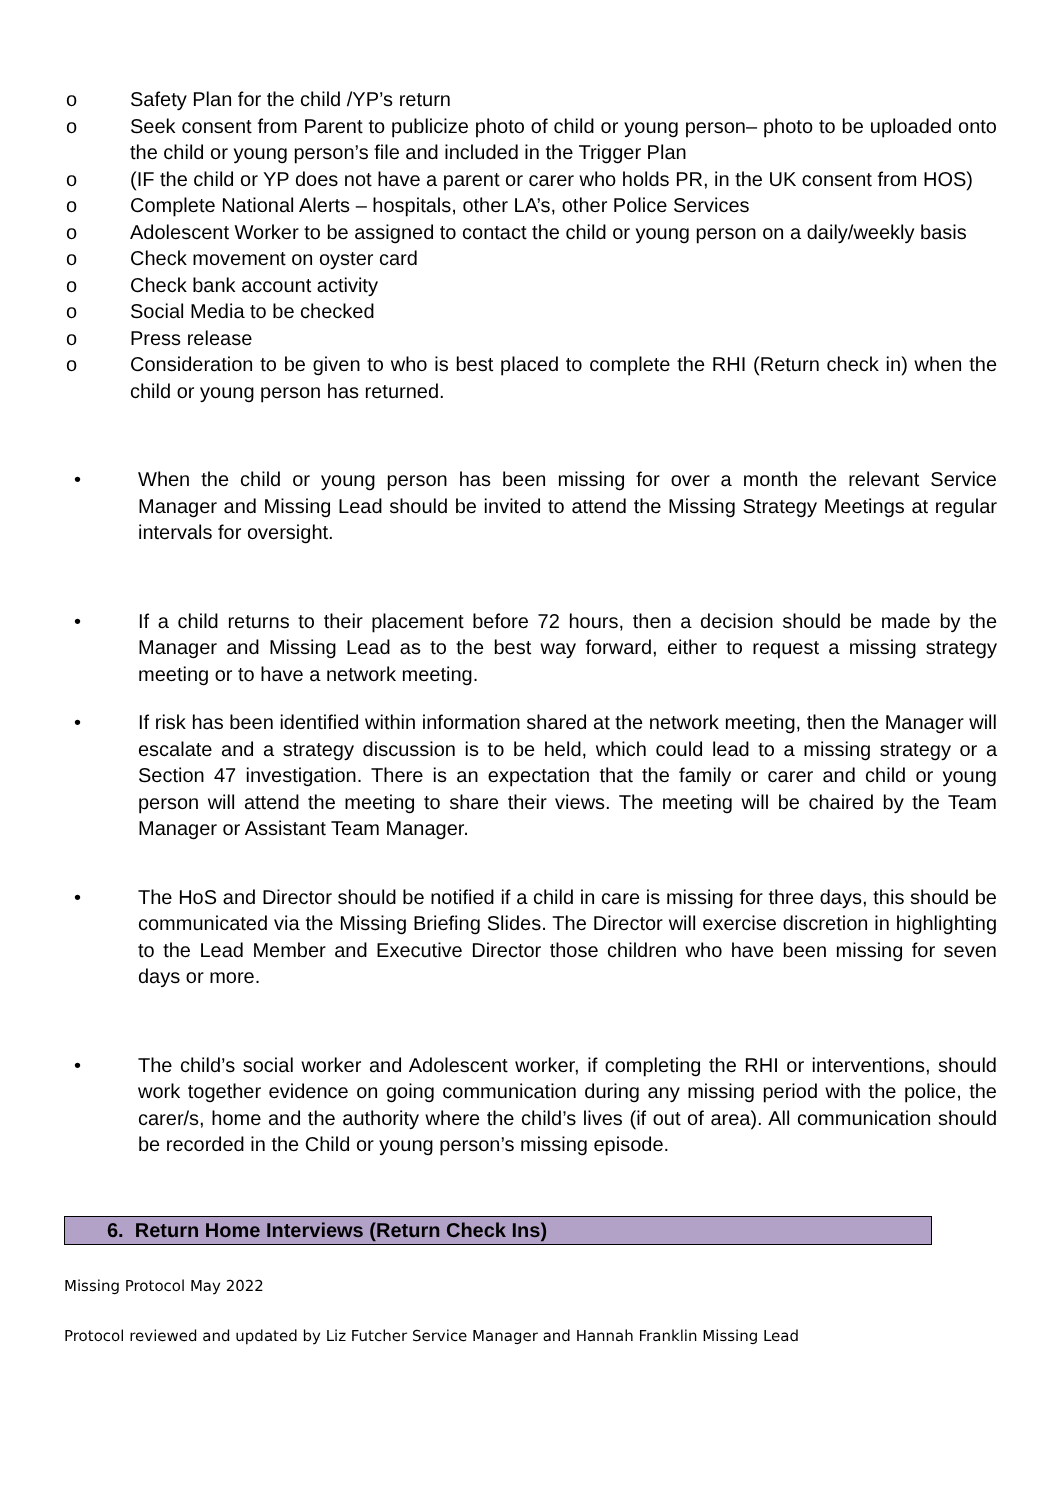o Safety Plan for the child /YP’s return
o Seek consent from Parent to publicize photo of child or young person– photo to be uploaded onto the child or young person’s file and included in the Trigger Plan
o (IF the child or YP does not have a parent or carer who holds PR, in the UK consent from HOS)
o Complete National Alerts – hospitals, other LA’s, other Police Services
o Adolescent Worker to be assigned to contact the child or young person on a daily/weekly basis
o Check movement on oyster card
o Check bank account activity
o Social Media to be checked
o Press release
o Consideration to be given to who is best placed to complete the RHI (Return check in) when the child or young person has returned.
• When the child or young person has been missing for over a month the relevant Service Manager and Missing Lead should be invited to attend the Missing Strategy Meetings at regular intervals for oversight.
• If a child returns to their placement before 72 hours, then a decision should be made by the Manager and Missing Lead as to the best way forward, either to request a missing strategy meeting or to have a network meeting.
• If risk has been identified within information shared at the network meeting, then the Manager will escalate and a strategy discussion is to be held, which could lead to a missing strategy or a Section 47 investigation. There is an expectation that the family or carer and child or young person will attend the meeting to share their views. The meeting will be chaired by the Team Manager or Assistant Team Manager.
• The HoS and Director should be notified if a child in care is missing for three days, this should be communicated via the Missing Briefing Slides. The Director will exercise discretion in highlighting to the Lead Member and Executive Director those children who have been missing for seven days or more.
• The child’s social worker and Adolescent worker, if completing the RHI or interventions, should work together evidence on going communication during any missing period with the police, the carer/s, home and the authority where the child’s lives (if out of area). All communication should be recorded in the Child or young person’s missing episode.
6. Return Home Interviews (Return Check Ins)
Missing Protocol May 2022
Protocol reviewed and updated by Liz Futcher Service Manager and Hannah Franklin Missing Lead